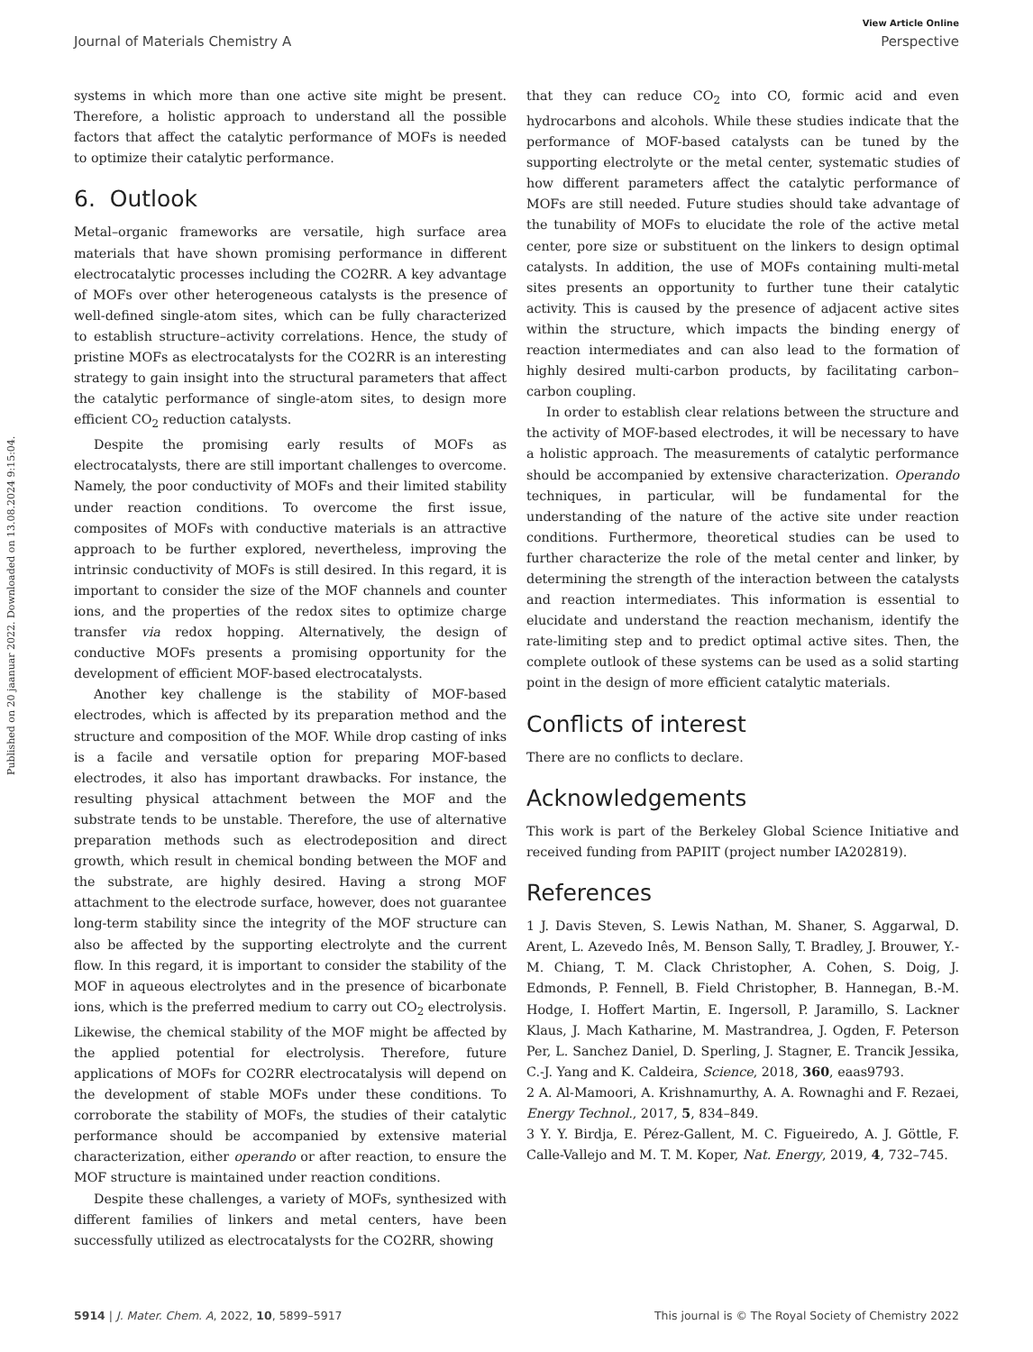Published on 20 jaanuar 2022. Downloaded on 13.08.2024 9:15:04.
View Article Online
Journal of Materials Chemistry A Perspective
systems in which more than one active site might be present. Therefore, a holistic approach to understand all the possible factors that affect the catalytic performance of MOFs is needed to optimize their catalytic performance.
6. Outlook
Metal–organic frameworks are versatile, high surface area materials that have shown promising performance in different electrocatalytic processes including the CO2RR. A key advantage of MOFs over other heterogeneous catalysts is the presence of well-defined single-atom sites, which can be fully characterized to establish structure–activity correlations. Hence, the study of pristine MOFs as electrocatalysts for the CO2RR is an interesting strategy to gain insight into the structural parameters that affect the catalytic performance of single-atom sites, to design more efficient CO<sub>2</sub> reduction catalysts.
Despite the promising early results of MOFs as electrocatalysts, there are still important challenges to overcome. Namely, the poor conductivity of MOFs and their limited stability under reaction conditions. To overcome the first issue, composites of MOFs with conductive materials is an attractive approach to be further explored, nevertheless, improving the intrinsic conductivity of MOFs is still desired. In this regard, it is important to consider the size of the MOF channels and counter ions, and the properties of the redox sites to optimize charge transfer via redox hopping. Alternatively, the design of conductive MOFs presents a promising opportunity for the development of efficient MOF-based electrocatalysts.
Another key challenge is the stability of MOF-based electrodes, which is affected by its preparation method and the structure and composition of the MOF. While drop casting of inks is a facile and versatile option for preparing MOF-based electrodes, it also has important drawbacks. For instance, the resulting physical attachment between the MOF and the substrate tends to be unstable. Therefore, the use of alternative preparation methods such as electrodeposition and direct growth, which result in chemical bonding between the MOF and the substrate, are highly desired. Having a strong MOF attachment to the electrode surface, however, does not guarantee long-term stability since the integrity of the MOF structure can also be affected by the supporting electrolyte and the current flow. In this regard, it is important to consider the stability of the MOF in aqueous electrolytes and in the presence of bicarbonate ions, which is the preferred medium to carry out CO<sub>2</sub> electrolysis. Likewise, the chemical stability of the MOF might be affected by the applied potential for electrolysis. Therefore, future applications of MOFs for CO2RR electrocatalysis will depend on the development of stable MOFs under these conditions. To corroborate the stability of MOFs, the studies of their catalytic performance should be accompanied by extensive material characterization, either operando or after reaction, to ensure the MOF structure is maintained under reaction conditions.
Despite these challenges, a variety of MOFs, synthesized with different families of linkers and metal centers, have been successfully utilized as electrocatalysts for the CO2RR, showing
that they can reduce CO<sub>2</sub> into CO, formic acid and even hydrocarbons and alcohols. While these studies indicate that the performance of MOF-based catalysts can be tuned by the supporting electrolyte or the metal center, systematic studies of how different parameters affect the catalytic performance of MOFs are still needed. Future studies should take advantage of the tunability of MOFs to elucidate the role of the active metal center, pore size or substituent on the linkers to design optimal catalysts. In addition, the use of MOFs containing multi-metal sites presents an opportunity to further tune their catalytic activity. This is caused by the presence of adjacent active sites within the structure, which impacts the binding energy of reaction intermediates and can also lead to the formation of highly desired multi-carbon products, by facilitating carbon–carbon coupling.
In order to establish clear relations between the structure and the activity of MOF-based electrodes, it will be necessary to have a holistic approach. The measurements of catalytic performance should be accompanied by extensive characterization. Operando techniques, in particular, will be fundamental for the understanding of the nature of the active site under reaction conditions. Furthermore, theoretical studies can be used to further characterize the role of the metal center and linker, by determining the strength of the interaction between the catalysts and reaction intermediates. This information is essential to elucidate and understand the reaction mechanism, identify the rate-limiting step and to predict optimal active sites. Then, the complete outlook of these systems can be used as a solid starting point in the design of more efficient catalytic materials.
Conflicts of interest
There are no conflicts to declare.
Acknowledgements
This work is part of the Berkeley Global Science Initiative and received funding from PAPIIT (project number IA202819).
References
1 J. Davis Steven, S. Lewis Nathan, M. Shaner, S. Aggarwal, D. Arent, L. Azevedo Inês, M. Benson Sally, T. Bradley, J. Brouwer, Y.-M. Chiang, T. M. Clack Christopher, A. Cohen, S. Doig, J. Edmonds, P. Fennell, B. Field Christopher, B. Hannegan, B.-M. Hodge, I. Hoffert Martin, E. Ingersoll, P. Jaramillo, S. Lackner Klaus, J. Mach Katharine, M. Mastrandrea, J. Ogden, F. Peterson Per, L. Sanchez Daniel, D. Sperling, J. Stagner, E. Trancik Jessika, C.-J. Yang and K. Caldeira, Science, 2018, 360, eaas9793.
2 A. Al-Mamoori, A. Krishnamurthy, A. A. Rownaghi and F. Rezaei, Energy Technol., 2017, 5, 834–849.
3 Y. Y. Birdja, E. Pérez-Gallent, M. C. Figueiredo, A. J. Göttle, F. Calle-Vallejo and M. T. M. Koper, Nat. Energy, 2019, 4, 732–745.
5914 | J. Mater. Chem. A, 2022, 10, 5899–5917 This journal is © The Royal Society of Chemistry 2022